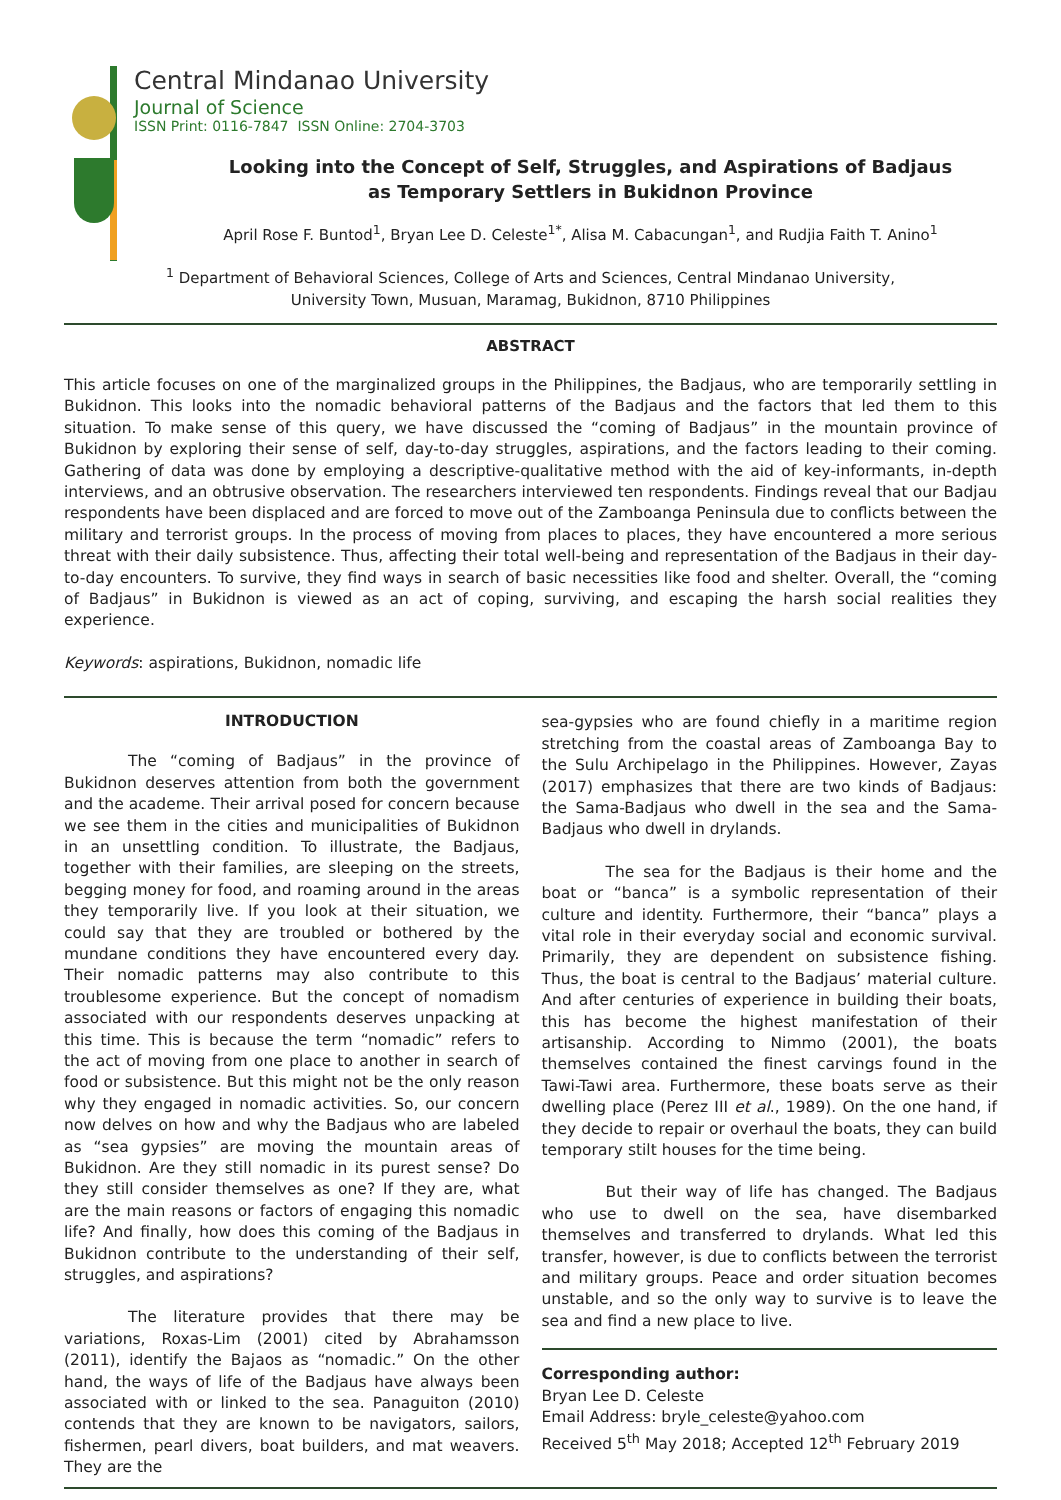Central Mindanao University
Journal of Science
ISSN Print: 0116-7847 ISSN Online: 2704-3703
Looking into the Concept of Self, Struggles, and Aspirations of Badjaus
as Temporary Settlers in Bukidnon Province
April Rose F. Buntod<sup>1</sup>, Bryan Lee D. Celeste<sup>1*</sup>, Alisa M. Cabacungan<sup>1</sup>, and Rudjia Faith T. Anino<sup>1</sup>
<sup>1</sup> Department of Behavioral Sciences, College of Arts and Sciences, Central Mindanao University,
University Town, Musuan, Maramag, Bukidnon, 8710 Philippines
ABSTRACT
This article focuses on one of the marginalized groups in the Philippines, the Badjaus, who are temporarily settling in Bukidnon. This looks into the nomadic behavioral patterns of the Badjaus and the factors that led them to this situation. To make sense of this query, we have discussed the “coming of Badjaus” in the mountain province of Bukidnon by exploring their sense of self, day-to-day struggles, aspirations, and the factors leading to their coming. Gathering of data was done by employing a descriptive-qualitative method with the aid of key-informants, in-depth interviews, and an obtrusive observation. The researchers interviewed ten respondents. Findings reveal that our Badjau respondents have been displaced and are forced to move out of the Zamboanga Peninsula due to conflicts between the military and terrorist groups. In the process of moving from places to places, they have encountered a more serious threat with their daily subsistence. Thus, affecting their total well-being and representation of the Badjaus in their day-to-day encounters. To survive, they find ways in search of basic necessities like food and shelter. Overall, the “coming of Badjaus” in Bukidnon is viewed as an act of coping, surviving, and escaping the harsh social realities they experience.
Keywords: aspirations, Bukidnon, nomadic life
INTRODUCTION
The “coming of Badjaus” in the province of Bukidnon deserves attention from both the government and the academe. Their arrival posed for concern because we see them in the cities and municipalities of Bukidnon in an unsettling condition. To illustrate, the Badjaus, together with their families, are sleeping on the streets, begging money for food, and roaming around in the areas they temporarily live. If you look at their situation, we could say that they are troubled or bothered by the mundane conditions they have encountered every day. Their nomadic patterns may also contribute to this troublesome experience. But the concept of nomadism associated with our respondents deserves unpacking at this time. This is because the term “nomadic” refers to the act of moving from one place to another in search of food or subsistence. But this might not be the only reason why they engaged in nomadic activities. So, our concern now delves on how and why the Badjaus who are labeled as “sea gypsies” are moving the mountain areas of Bukidnon. Are they still nomadic in its purest sense? Do they still consider themselves as one? If they are, what are the main reasons or factors of engaging this nomadic life? And finally, how does this coming of the Badjaus in Bukidnon contribute to the understanding of their self, struggles, and aspirations?
The literature provides that there may be variations, Roxas-Lim (2001) cited by Abrahamsson (2011), identify the Bajaos as “nomadic.” On the other hand, the ways of life of the Badjaus have always been associated with or linked to the sea. Panaguiton (2010) contends that they are known to be navigators, sailors, fishermen, pearl divers, boat builders, and mat weavers. They are the
sea-gypsies who are found chiefly in a maritime region stretching from the coastal areas of Zamboanga Bay to the Sulu Archipelago in the Philippines. However, Zayas (2017) emphasizes that there are two kinds of Badjaus: the Sama-Badjaus who dwell in the sea and the Sama-Badjaus who dwell in drylands.
The sea for the Badjaus is their home and the boat or “banca” is a symbolic representation of their culture and identity. Furthermore, their “banca” plays a vital role in their everyday social and economic survival. Primarily, they are dependent on subsistence fishing. Thus, the boat is central to the Badjaus’ material culture. And after centuries of experience in building their boats, this has become the highest manifestation of their artisanship. According to Nimmo (2001), the boats themselves contained the finest carvings found in the Tawi-Tawi area. Furthermore, these boats serve as their dwelling place (Perez III et al., 1989). On the one hand, if they decide to repair or overhaul the boats, they can build temporary stilt houses for the time being.
But their way of life has changed. The Badjaus who use to dwell on the sea, have disembarked themselves and transferred to drylands. What led this transfer, however, is due to conflicts between the terrorist and military groups. Peace and order situation becomes unstable, and so the only way to survive is to leave the sea and find a new place to live.
Corresponding author:
Bryan Lee D. Celeste
Email Address: bryle_celeste@yahoo.com
Received 5<sup>th</sup> May 2018; Accepted 12<sup>th</sup> February 2019